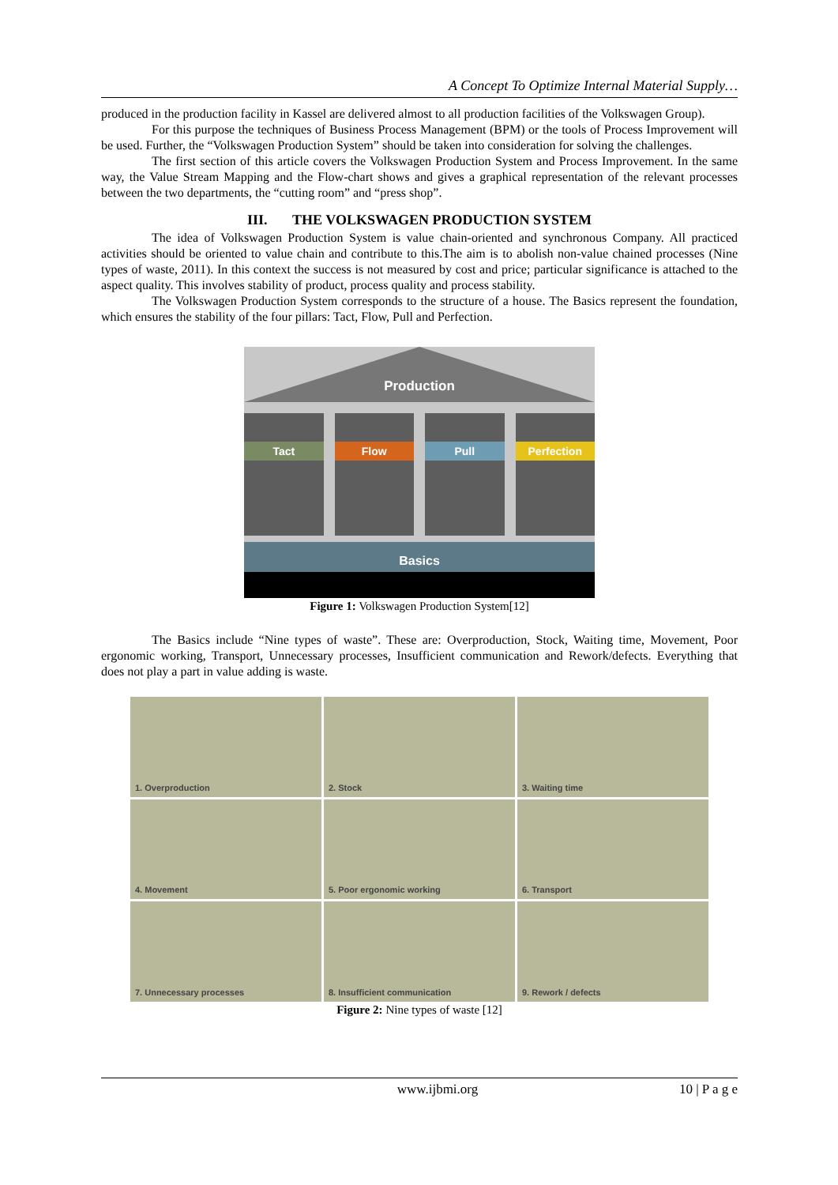A Concept To Optimize Internal Material Supply…
produced in the production facility in Kassel are delivered almost to all production facilities of the Volkswagen Group).
For this purpose the techniques of Business Process Management (BPM) or the tools of Process Improvement will be used. Further, the “Volkswagen Production System” should be taken into consideration for solving the challenges.
The first section of this article covers the Volkswagen Production System and Process Improvement. In the same way, the Value Stream Mapping and the Flow-chart shows and gives a graphical representation of the relevant processes between the two departments, the “cutting room” and “press shop”.
III. THE VOLKSWAGEN PRODUCTION SYSTEM
The idea of Volkswagen Production System is value chain-oriented and synchronous Company. All practiced activities should be oriented to value chain and contribute to this.The aim is to abolish non-value chained processes (Nine types of waste, 2011). In this context the success is not measured by cost and price; particular significance is attached to the aspect quality. This involves stability of product, process quality and process stability.
The Volkswagen Production System corresponds to the structure of a house. The Basics represent the foundation, which ensures the stability of the four pillars: Tact, Flow, Pull and Perfection.
Production
Tact Flow Pull Perfection
Basics
Figure 1: Volkswagen Production System[12]
The Basics include “Nine types of waste”. These are: Overproduction, Stock, Waiting time, Movement, Poor ergonomic working, Transport, Unnecessary processes, Insufficient communication and Rework/defects. Everything that does not play a part in value adding is waste.
1. Overproduction
2. Stock
3. Waiting time
4. Movement
5. Poor ergonomic working
6. Transport
7. Unnecessary processes
8. Insufficient communication
9. Rework / defects
Figure 2: Nine types of waste [12]
www.ijbmi.org 10 | P a g e